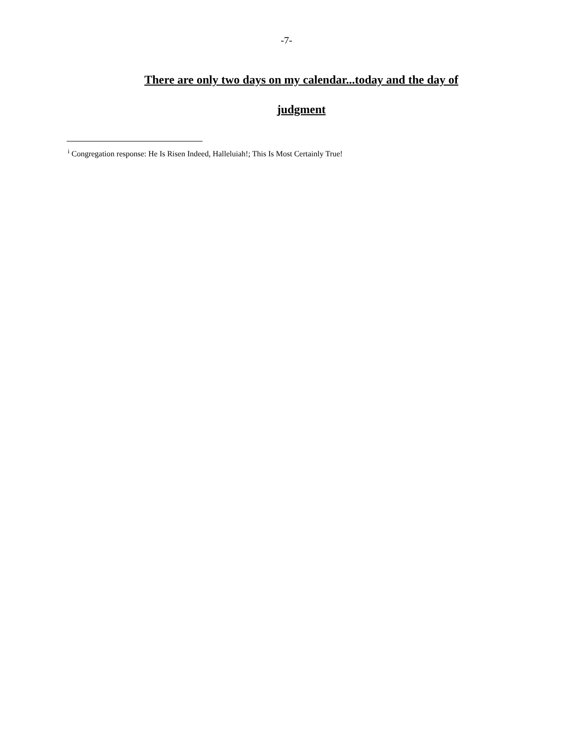-7-
There are only two days on my calendar...today and the day of judgment
<sup>i</sup> Congregation response: He Is Risen Indeed, Halleluiah!; This Is Most Certainly True!